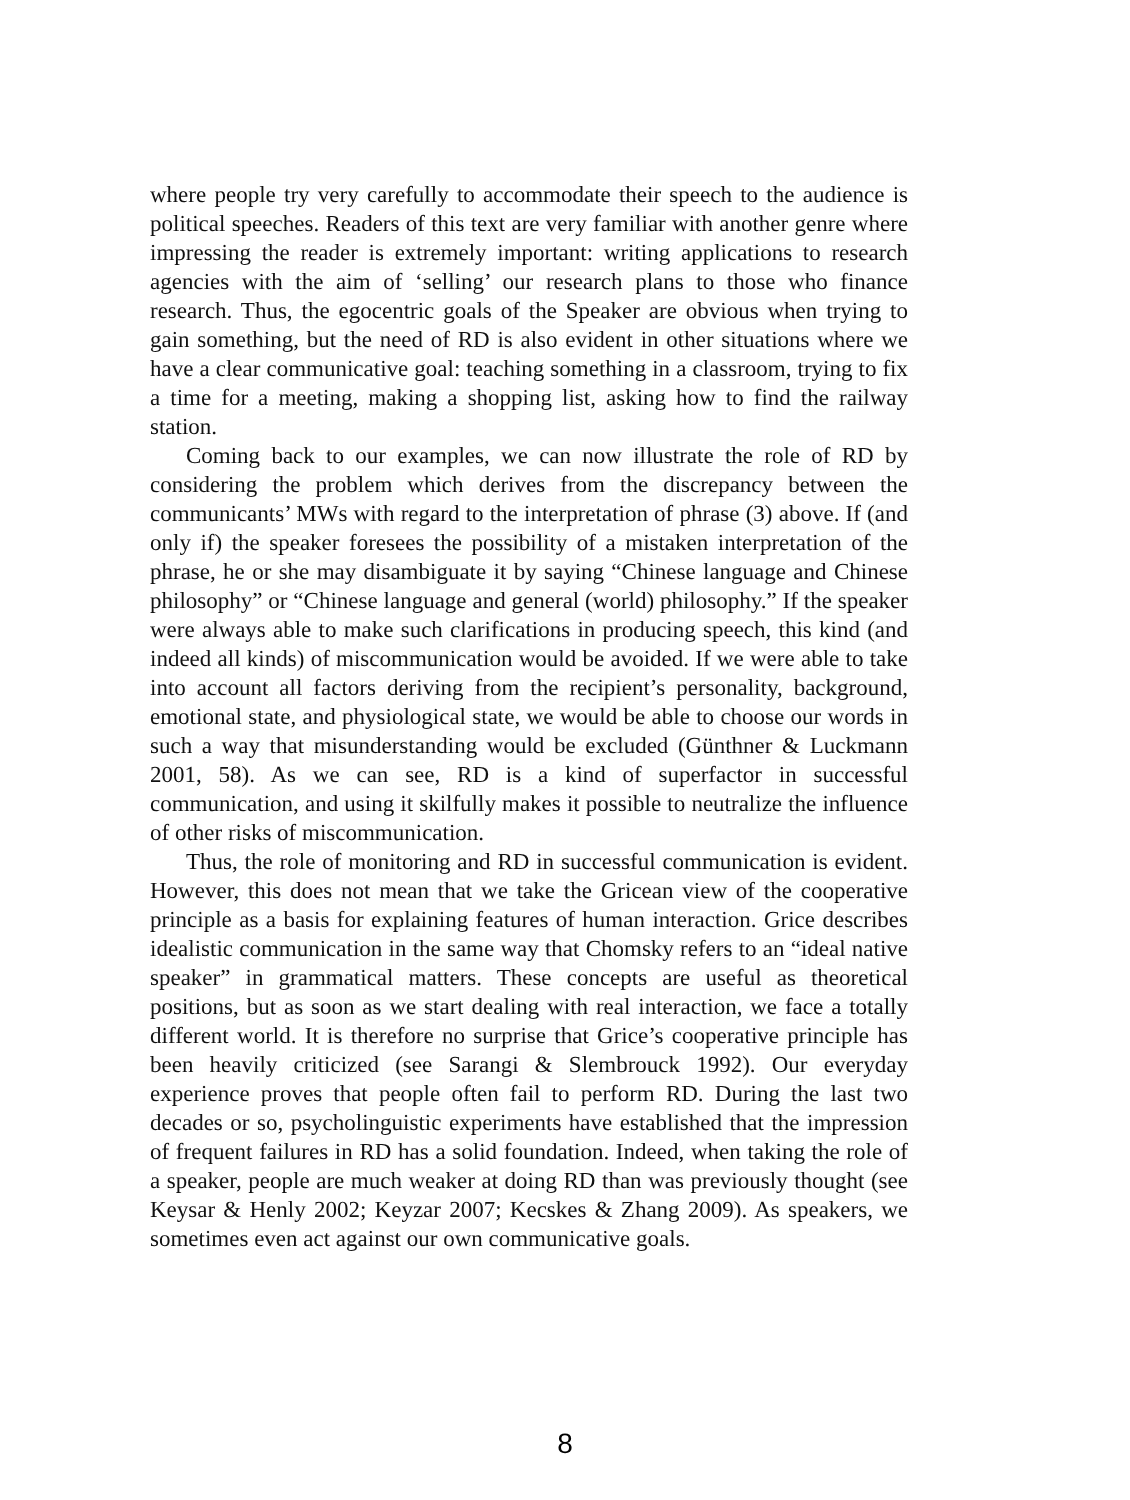where people try very carefully to accommodate their speech to the audience is political speeches. Readers of this text are very familiar with another genre where impressing the reader is extremely important: writing applications to research agencies with the aim of ‘selling’ our research plans to those who finance research. Thus, the egocentric goals of the Speaker are obvious when trying to gain something, but the need of RD is also evident in other situations where we have a clear communicative goal: teaching something in a classroom, trying to fix a time for a meeting, making a shopping list, asking how to find the railway station.
Coming back to our examples, we can now illustrate the role of RD by considering the problem which derives from the discrepancy between the communicants’ MWs with regard to the interpretation of phrase (3) above. If (and only if) the speaker foresees the possibility of a mistaken interpretation of the phrase, he or she may disambiguate it by saying “Chinese language and Chinese philosophy” or “Chinese language and general (world) philosophy.” If the speaker were always able to make such clarifications in producing speech, this kind (and indeed all kinds) of miscommunication would be avoided. If we were able to take into account all factors deriving from the recipient’s personality, background, emotional state, and physiological state, we would be able to choose our words in such a way that misunderstanding would be excluded (Günthner & Luckmann 2001, 58). As we can see, RD is a kind of superfactor in successful communication, and using it skilfully makes it possible to neutralize the influence of other risks of miscommunication.
Thus, the role of monitoring and RD in successful communication is evident. However, this does not mean that we take the Gricean view of the cooperative principle as a basis for explaining features of human interaction. Grice describes idealistic communication in the same way that Chomsky refers to an “ideal native speaker” in grammatical matters. These concepts are useful as theoretical positions, but as soon as we start dealing with real interaction, we face a totally different world. It is therefore no surprise that Grice’s cooperative principle has been heavily criticized (see Sarangi & Slembrouck 1992). Our everyday experience proves that people often fail to perform RD. During the last two decades or so, psycholinguistic experiments have established that the impression of frequent failures in RD has a solid foundation. Indeed, when taking the role of a speaker, people are much weaker at doing RD than was previously thought (see Keysar & Henly 2002; Keyzar 2007; Kecskes & Zhang 2009). As speakers, we sometimes even act against our own communicative goals.
8